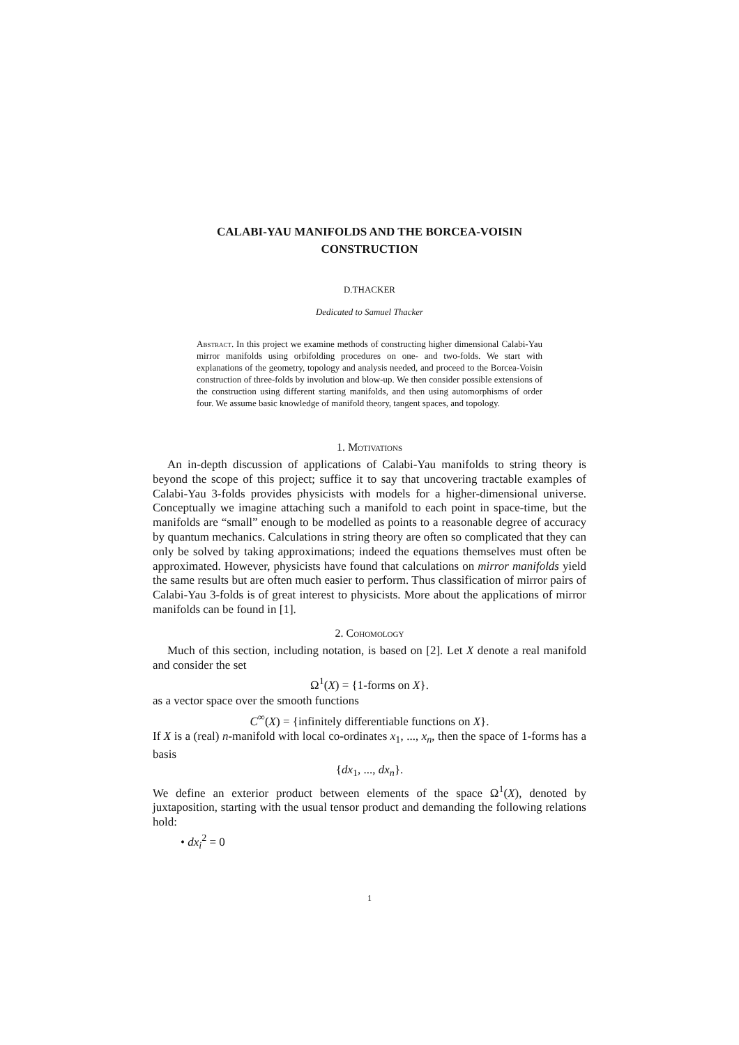CALABI-YAU MANIFOLDS AND THE BORCEA-VOISIN
CONSTRUCTION
D.THACKER
Dedicated to Samuel Thacker
Abstract. In this project we examine methods of constructing higher dimensional Calabi-Yau mirror manifolds using orbifolding procedures on one- and two-folds. We start with explanations of the geometry, topology and analysis needed, and proceed to the Borcea-Voisin construction of three-folds by involution and blow-up. We then consider possible extensions of the construction using different starting manifolds, and then using automorphisms of order four. We assume basic knowledge of manifold theory, tangent spaces, and topology.
1. Motivations
An in-depth discussion of applications of Calabi-Yau manifolds to string theory is beyond the scope of this project; suffice it to say that uncovering tractable examples of Calabi-Yau 3-folds provides physicists with models for a higher-dimensional universe. Conceptually we imagine attaching such a manifold to each point in space-time, but the manifolds are “small” enough to be modelled as points to a reasonable degree of accuracy by quantum mechanics. Calculations in string theory are often so complicated that they can only be solved by taking approximations; indeed the equations themselves must often be approximated. However, physicists have found that calculations on mirror manifolds yield the same results but are often much easier to perform. Thus classification of mirror pairs of Calabi-Yau 3-folds is of great interest to physicists. More about the applications of mirror manifolds can be found in [1].
2. Cohomology
Much of this section, including notation, is based on [2]. Let X denote a real manifold and consider the set
Ω<sup>1</sup>(X) = {1-forms on X}.
as a vector space over the smooth functions
C<sup>∞</sup>(X) = {infinitely differentiable functions on X}.
If X is a (real) n-manifold with local co-ordinates x<sub>1</sub>, ..., x<sub>n</sub>, then the space of 1-forms has a basis
{dx<sub>1</sub>, ..., dx<sub>n</sub>}.
We define an exterior product between elements of the space Ω<sup>1</sup>(X), denoted by juxtaposition, starting with the usual tensor product and demanding the following relations hold:
• dx<sub>i</sub><sup>2</sup> = 0
1